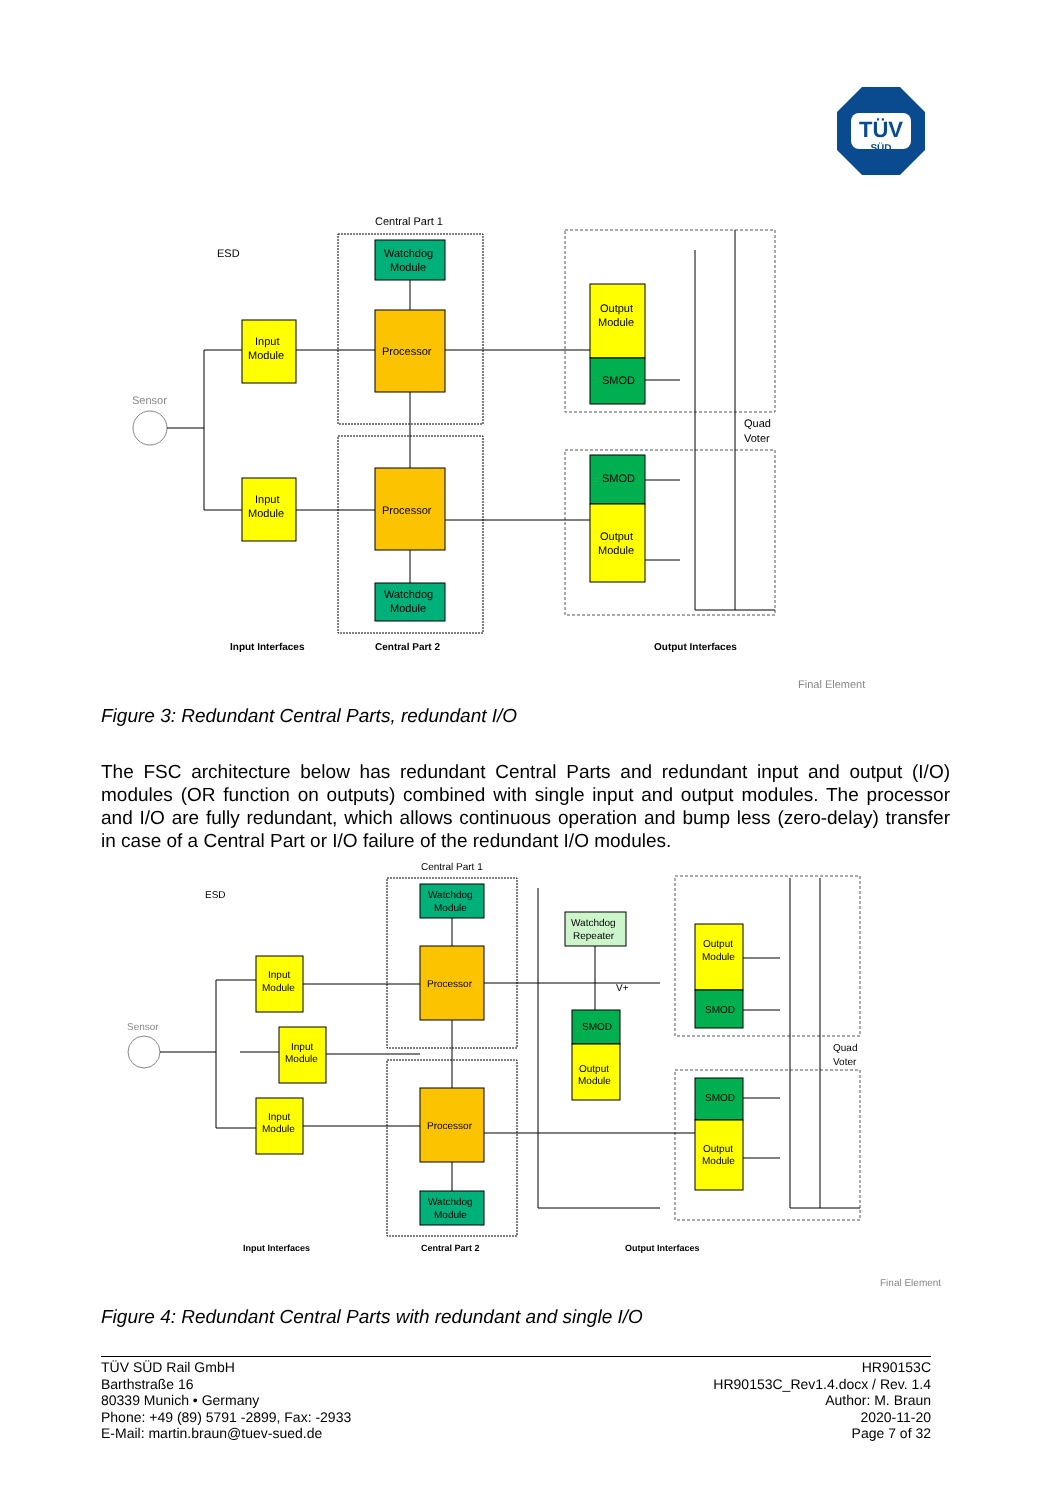TÜV
SÜD
Central Part 1
ESD
Watchdog
Module
Processor
Processor
Watchdog
Module
Input
Module
Input
Module
Output
Module
SMOD
SMOD
Output
Module
Sensor
Quad
Voter
Input Interfaces
Central Part 2
Output Interfaces
Final Element
Figure 3: Redundant Central Parts, redundant I/O
The FSC architecture below has redundant Central Parts and redundant input and output (I/O) modules (OR function on outputs) combined with single input and output modules. The processor and I/O are fully redundant, which allows continuous operation and bump less (zero-delay) trans­fer in case of a Central Part or I/O failure of the redundant I/O modules.
Central Part 1
ESD
Watchdog
Module
Processor
Processor
Watchdog
Module
Watchdog
Repeater
Input
Module
Input
Module
Input
Module
SMOD
Output
Module
V+
Output
Module
SMOD
SMOD
Output
Module
Sensor
Quad
Voter
Input Interfaces
Central Part 2
Output Interfaces
Final Element
Figure 4: Redundant Central Parts with redundant and single I/O
TÜV SÜD Rail GmbH
Barthstraße 16
80339 Munich • Germany
Phone: +49 (89) 5791 -2899, Fax: -2933
E-Mail: martin.braun@tuev-sued.de
HR90153C
HR90153C_Rev1.4.docx / Rev. 1.4
Author: M. Braun
2020-11-20
Page 7 of 32